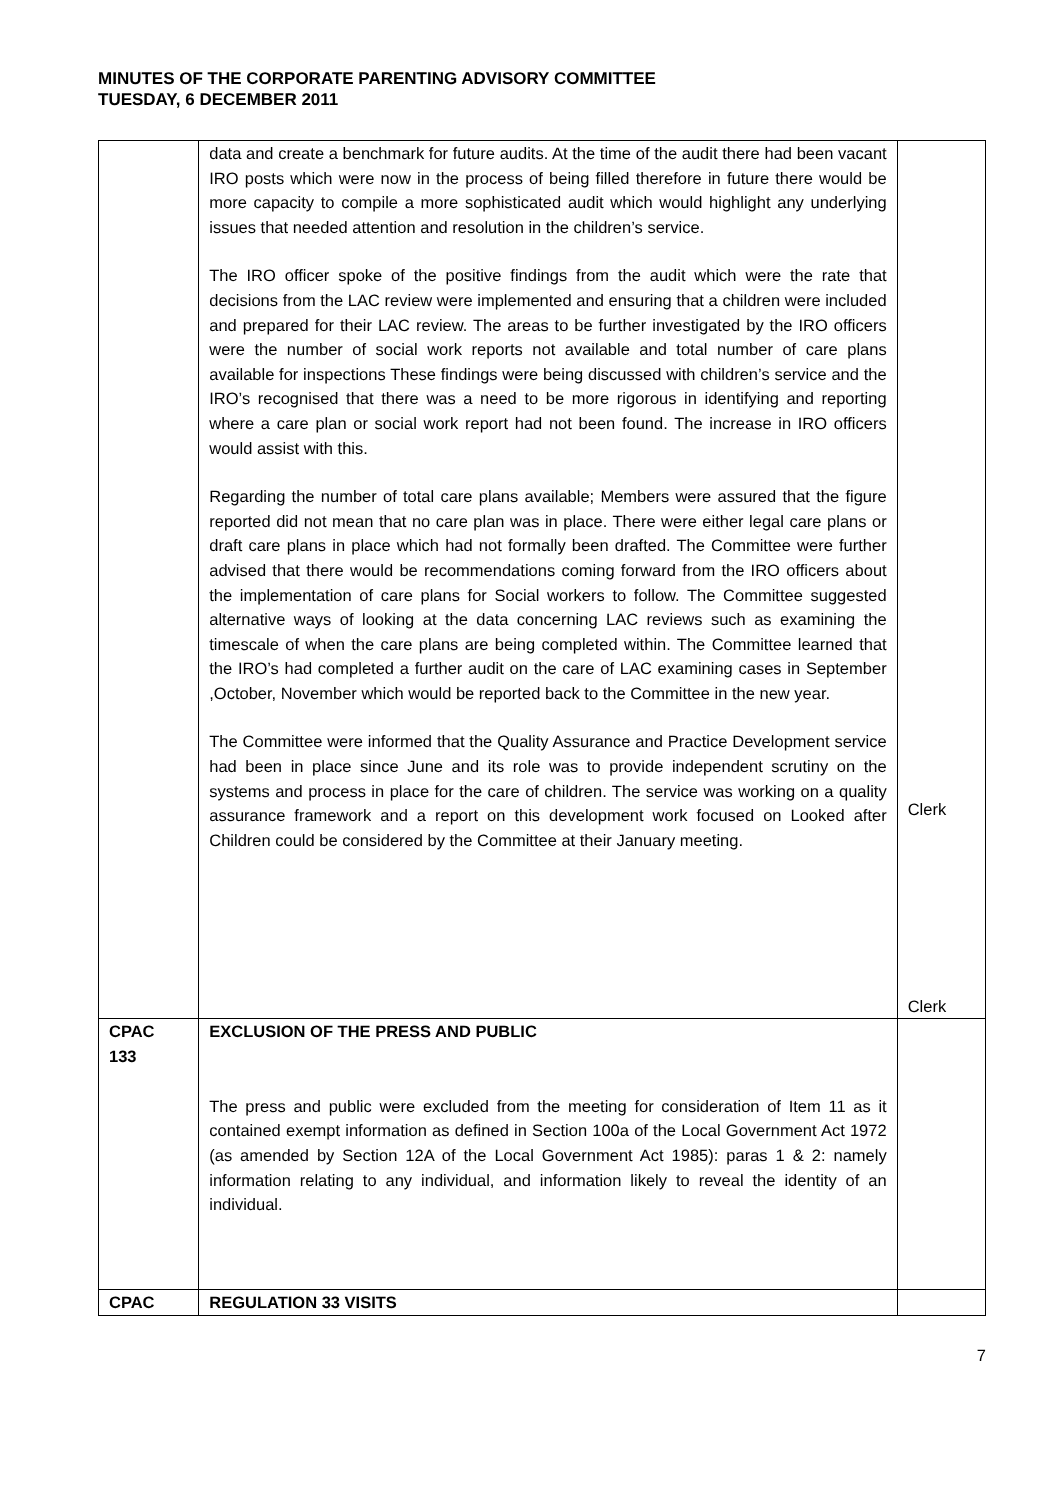MINUTES OF THE CORPORATE PARENTING ADVISORY COMMITTEE
TUESDAY, 6 DECEMBER 2011
| | data and create a benchmark for future audits. At the time of the audit there had been vacant IRO posts which were now in the process of being filled therefore in future there would be more capacity to compile a more sophisticated audit which would highlight any underlying issues that needed attention and resolution in the children’s service. The IRO officer spoke of the positive findings from the audit which were the rate that decisions from the LAC review were implemented and ensuring that a children were included and prepared for their LAC review. The areas to be further investigated by the IRO officers were the number of social work reports not available and total number of care plans available for inspections These findings were being discussed with children’s service and the IRO’s recognised that there was a need to be more rigorous in identifying and reporting where a care plan or social work report had not been found. The increase in IRO officers would assist with this. Regarding the number of total care plans available; Members were assured that the figure reported did not mean that no care plan was in place. There were either legal care plans or draft care plans in place which had not formally been drafted. The Committee were further advised that there would be recommendations coming forward from the IRO officers about the implementation of care plans for Social workers to follow. The Committee suggested alternative ways of looking at the data concerning LAC reviews such as examining the timescale of when the care plans are being completed within. The Committee learned that the IRO’s had completed a further audit on the care of LAC examining cases in September ,October, November which would be reported back to the Committee in the new year. The Committee were informed that the Quality Assurance and Practice Development service had been in place since June and its role was to provide independent scrutiny on the systems and process in place for the care of children. The service was working on a quality assurance framework and a report on this development work focused on Looked after Children could be considered by the Committee at their January meeting. | Clerk Clerk |
| CPAC 133 | EXCLUSION OF THE PRESS AND PUBLIC The press and public were excluded from the meeting for consideration of Item 11 as it contained exempt information as defined in Section 100a of the Local Government Act 1972 (as amended by Section 12A of the Local Government Act 1985): paras 1 & 2: namely information relating to any individual, and information likely to reveal the identity of an individual. | |
| CPAC | REGULATION 33 VISITS | |
7